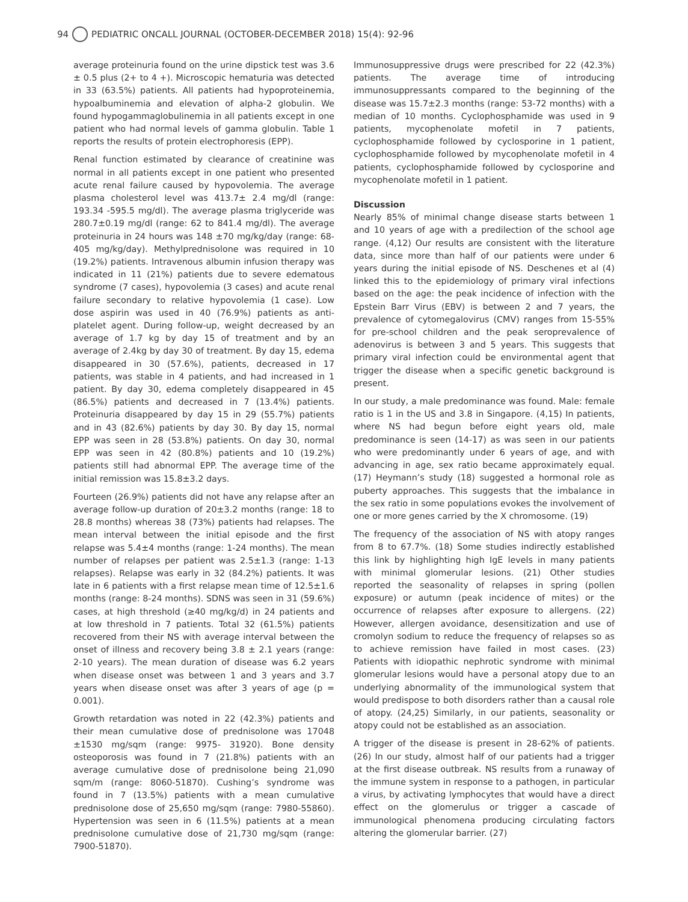94 PEDIATRIC ONCALL JOURNAL (OCTOBER-DECEMBER 2018) 15(4): 92-96
average proteinuria found on the urine dipstick test was 3.6 ± 0.5 plus (2+ to 4 +). Microscopic hematuria was detected in 33 (63.5%) patients. All patients had hypoproteinemia, hypoalbuminemia and elevation of alpha-2 globulin. We found hypogammaglobulinemia in all patients except in one patient who had normal levels of gamma globulin. Table 1 reports the results of protein electrophoresis (EPP).
Renal function estimated by clearance of creatinine was normal in all patients except in one patient who presented acute renal failure caused by hypovolemia. The average plasma cholesterol level was 413.7± 2.4 mg/dl (range: 193.34 -595.5 mg/dl). The average plasma triglyceride was 280.7±0.19 mg/dl (range: 62 to 841.4 mg/dl). The average proteinuria in 24 hours was 148 ±70 mg/kg/day (range: 68-405 mg/kg/day). Methylprednisolone was required in 10 (19.2%) patients. Intravenous albumin infusion therapy was indicated in 11 (21%) patients due to severe edematous syndrome (7 cases), hypovolemia (3 cases) and acute renal failure secondary to relative hypovolemia (1 case). Low dose aspirin was used in 40 (76.9%) patients as anti-platelet agent. During follow-up, weight decreased by an average of 1.7 kg by day 15 of treatment and by an average of 2.4kg by day 30 of treatment. By day 15, edema disappeared in 30 (57.6%), patients, decreased in 17 patients, was stable in 4 patients, and had increased in 1 patient. By day 30, edema completely disappeared in 45 (86.5%) patients and decreased in 7 (13.4%) patients. Proteinuria disappeared by day 15 in 29 (55.7%) patients and in 43 (82.6%) patients by day 30. By day 15, normal EPP was seen in 28 (53.8%) patients. On day 30, normal EPP was seen in 42 (80.8%) patients and 10 (19.2%) patients still had abnormal EPP. The average time of the initial remission was 15.8±3.2 days.
Fourteen (26.9%) patients did not have any relapse after an average follow-up duration of 20±3.2 months (range: 18 to 28.8 months) whereas 38 (73%) patients had relapses. The mean interval between the initial episode and the first relapse was 5.4±4 months (range: 1-24 months). The mean number of relapses per patient was 2.5±1.3 (range: 1-13 relapses). Relapse was early in 32 (84.2%) patients. It was late in 6 patients with a first relapse mean time of 12.5±1.6 months (range: 8-24 months). SDNS was seen in 31 (59.6%) cases, at high threshold (≥40 mg/kg/d) in 24 patients and at low threshold in 7 patients. Total 32 (61.5%) patients recovered from their NS with average interval between the onset of illness and recovery being 3.8 ± 2.1 years (range: 2-10 years). The mean duration of disease was 6.2 years when disease onset was between 1 and 3 years and 3.7 years when disease onset was after 3 years of age (p = 0.001).
Growth retardation was noted in 22 (42.3%) patients and their mean cumulative dose of prednisolone was 17048 ±1530 mg/sqm (range: 9975- 31920). Bone density osteoporosis was found in 7 (21.8%) patients with an average cumulative dose of prednisolone being 21,090 sqm/m (range: 8060-51870). Cushing’s syndrome was found in 7 (13.5%) patients with a mean cumulative prednisolone dose of 25,650 mg/sqm (range: 7980-55860). Hypertension was seen in 6 (11.5%) patients at a mean prednisolone cumulative dose of 21,730 mg/sqm (range: 7900-51870).
Immunosuppressive drugs were prescribed for 22 (42.3%) patients. The average time of introducing immunosuppressants compared to the beginning of the disease was 15.7±2.3 months (range: 53-72 months) with a median of 10 months. Cyclophosphamide was used in 9 patients, mycophenolate mofetil in 7 patients, cyclophosphamide followed by cyclosporine in 1 patient, cyclophosphamide followed by mycophenolate mofetil in 4 patients, cyclophosphamide followed by cyclosporine and mycophenolate mofetil in 1 patient.
Discussion
Nearly 85% of minimal change disease starts between 1 and 10 years of age with a predilection of the school age range. (4,12) Our results are consistent with the literature data, since more than half of our patients were under 6 years during the initial episode of NS. Deschenes et al (4) linked this to the epidemiology of primary viral infections based on the age: the peak incidence of infection with the Epstein Barr Virus (EBV) is between 2 and 7 years, the prevalence of cytomegalovirus (CMV) ranges from 15-55% for pre-school children and the peak seroprevalence of adenovirus is between 3 and 5 years. This suggests that primary viral infection could be environmental agent that trigger the disease when a specific genetic background is present.
In our study, a male predominance was found. Male: female ratio is 1 in the US and 3.8 in Singapore. (4,15) In patients, where NS had begun before eight years old, male predominance is seen (14-17) as was seen in our patients who were predominantly under 6 years of age, and with advancing in age, sex ratio became approximately equal. (17) Heymann’s study (18) suggested a hormonal role as puberty approaches. This suggests that the imbalance in the sex ratio in some populations evokes the involvement of one or more genes carried by the X chromosome. (19)
The frequency of the association of NS with atopy ranges from 8 to 67.7%. (18) Some studies indirectly established this link by highlighting high IgE levels in many patients with minimal glomerular lesions. (21) Other studies reported the seasonality of relapses in spring (pollen exposure) or autumn (peak incidence of mites) or the occurrence of relapses after exposure to allergens. (22) However, allergen avoidance, desensitization and use of cromolyn sodium to reduce the frequency of relapses so as to achieve remission have failed in most cases. (23) Patients with idiopathic nephrotic syndrome with minimal glomerular lesions would have a personal atopy due to an underlying abnormality of the immunological system that would predispose to both disorders rather than a causal role of atopy. (24,25) Similarly, in our patients, seasonality or atopy could not be established as an association.
A trigger of the disease is present in 28-62% of patients. (26) In our study, almost half of our patients had a trigger at the first disease outbreak. NS results from a runaway of the immune system in response to a pathogen, in particular a virus, by activating lymphocytes that would have a direct effect on the glomerulus or trigger a cascade of immunological phenomena producing circulating factors altering the glomerular barrier. (27)